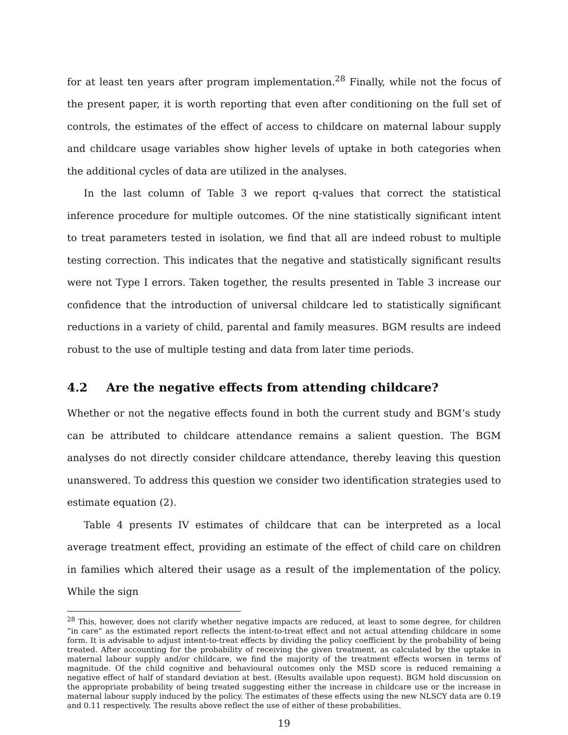for at least ten years after program implementation.<sup>28</sup> Finally, while not the focus of the present paper, it is worth reporting that even after conditioning on the full set of controls, the estimates of the effect of access to childcare on maternal labour supply and childcare usage variables show higher levels of uptake in both categories when the additional cycles of data are utilized in the analyses.
In the last column of Table 3 we report q-values that correct the statistical inference procedure for multiple outcomes. Of the nine statistically significant intent to treat parameters tested in isolation, we find that all are indeed robust to multiple testing correction. This indicates that the negative and statistically significant results were not Type I errors. Taken together, the results presented in Table 3 increase our confidence that the introduction of universal childcare led to statistically significant reductions in a variety of child, parental and family measures. BGM results are indeed robust to the use of multiple testing and data from later time periods.
4.2 Are the negative effects from attending childcare?
Whether or not the negative effects found in both the current study and BGM’s study can be attributed to childcare attendance remains a salient question. The BGM analyses do not directly consider childcare attendance, thereby leaving this question unanswered. To address this question we consider two identification strategies used to estimate equation (2).
Table 4 presents IV estimates of childcare that can be interpreted as a local average treatment effect, providing an estimate of the effect of child care on children in families which altered their usage as a result of the implementation of the policy. While the sign
<sup>28</sup> This, however, does not clarify whether negative impacts are reduced, at least to some degree, for children “in care” as the estimated report reflects the intent-to-treat effect and not actual attending childcare in some form. It is advisable to adjust intent-to-treat effects by dividing the policy coefficient by the probability of being treated. After accounting for the probability of receiving the given treatment, as calculated by the uptake in maternal labour supply and/or childcare, we find the majority of the treatment effects worsen in terms of magnitude. Of the child cognitive and behavioural outcomes only the MSD score is reduced remaining a negative effect of half of standard deviation at best. (Results available upon request). BGM hold discussion on the appropriate probability of being treated suggesting either the increase in childcare use or the increase in maternal labour supply induced by the policy. The estimates of these effects using the new NLSCY data are 0.19 and 0.11 respectively. The results above reflect the use of either of these probabilities.
19